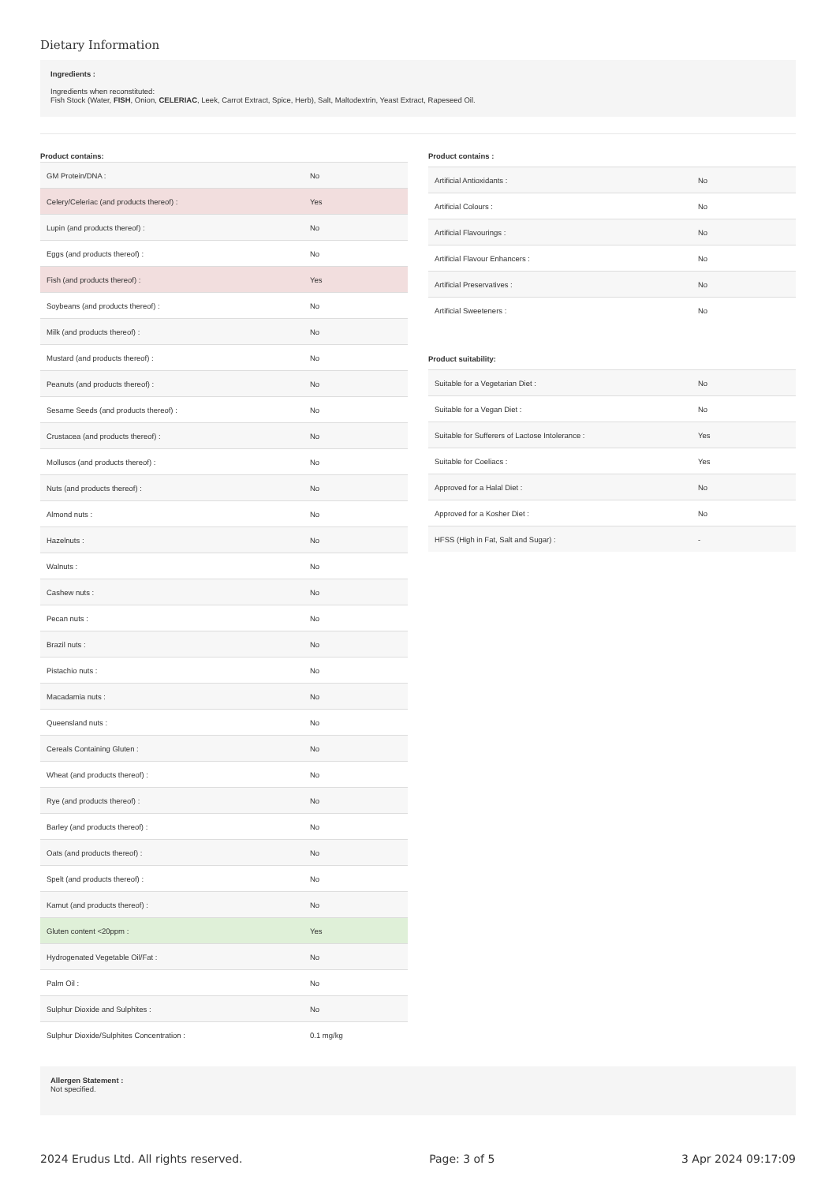Dietary Information
Ingredients :
Ingredients when reconstituted:
Fish Stock (Water, FISH, Onion, CELERIAC, Leek, Carrot Extract, Spice, Herb), Salt, Maltodextrin, Yeast Extract, Rapeseed Oil.
Product contains:
| GM Protein/DNA : | No |
| Celery/Celeriac (and products thereof) : | Yes |
| Lupin (and products thereof) : | No |
| Eggs (and products thereof) : | No |
| Fish (and products thereof) : | Yes |
| Soybeans (and products thereof) : | No |
| Milk (and products thereof) : | No |
| Mustard (and products thereof) : | No |
| Peanuts (and products thereof) : | No |
| Sesame Seeds (and products thereof) : | No |
| Crustacea (and products thereof) : | No |
| Molluscs (and products thereof) : | No |
| Nuts (and products thereof) : | No |
| Almond nuts : | No |
| Hazelnuts : | No |
| Walnuts : | No |
| Cashew nuts : | No |
| Pecan nuts : | No |
| Brazil nuts : | No |
| Pistachio nuts : | No |
| Macadamia nuts : | No |
| Queensland nuts : | No |
| Cereals Containing Gluten : | No |
| Wheat (and products thereof) : | No |
| Rye (and products thereof) : | No |
| Barley (and products thereof) : | No |
| Oats (and products thereof) : | No |
| Spelt (and products thereof) : | No |
| Kamut (and products thereof) : | No |
| Gluten content <20ppm : | Yes |
| Hydrogenated Vegetable Oil/Fat : | No |
| Palm Oil : | No |
| Sulphur Dioxide and Sulphites : | No |
| Sulphur Dioxide/Sulphites Concentration : | 0.1 mg/kg |
Product contains :
| Artificial Antioxidants : | No |
| Artificial Colours : | No |
| Artificial Flavourings : | No |
| Artificial Flavour Enhancers : | No |
| Artificial Preservatives : | No |
| Artificial Sweeteners : | No |
Product suitability:
| Suitable for a Vegetarian Diet : | No |
| Suitable for a Vegan Diet : | No |
| Suitable for Sufferers of Lactose Intolerance : | Yes |
| Suitable for Coeliacs : | Yes |
| Approved for a Halal Diet : | No |
| Approved for a Kosher Diet : | No |
| HFSS (High in Fat, Salt and Sugar) : | - |
Allergen Statement :
Not specified.
2024 Erudus Ltd. All rights reserved. Page: 3 of 5 3 Apr 2024 09:17:09